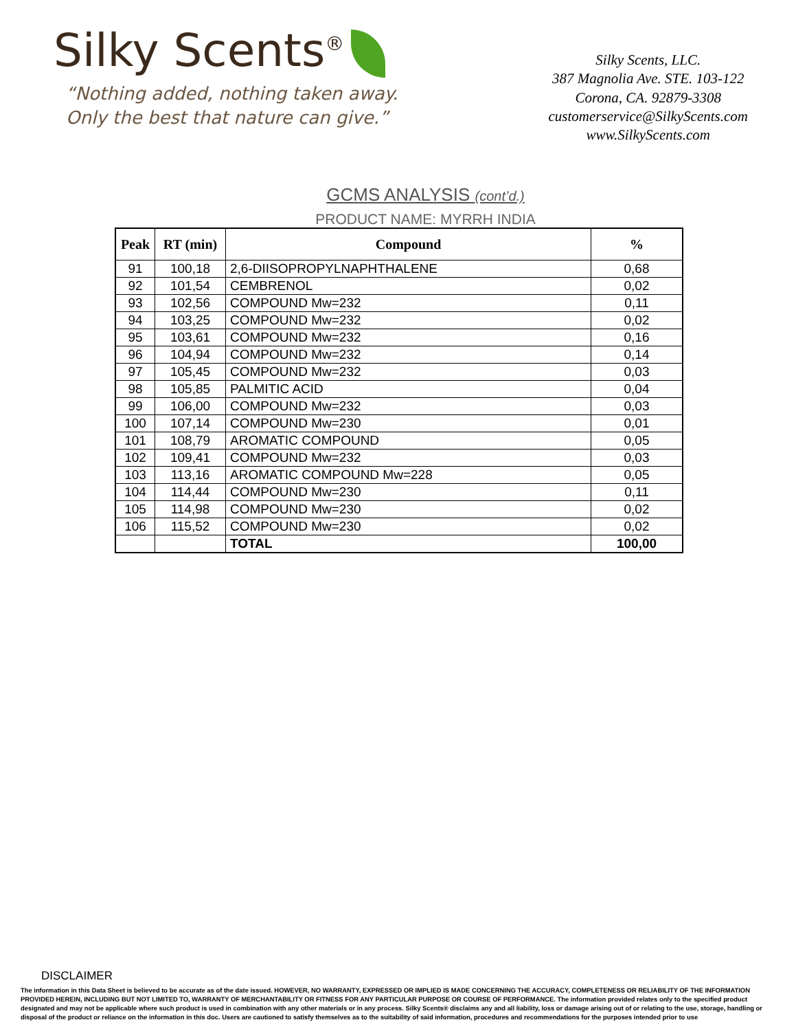Silky Scents<sup>®</sup>
“Nothing added, nothing taken away.
Only the best that nature can give.”
Silky Scents, LLC.
387 Magnolia Ave. STE. 103-122
Corona, CA. 92879-3308
customerservice@SilkyScents.com
www.SilkyScents.com
GCMS ANALYSIS (cont’d.)
PRODUCT NAME: MYRRH INDIA
| Peak | RT (min) | Compound | % |
| --- | --- | --- | --- |
| 91 | 100,18 | 2,6-DIISOPROPYLNAPHTHALENE | 0,68 |
| 92 | 101,54 | CEMBRENOL | 0,02 |
| 93 | 102,56 | COMPOUND Mw=232 | 0,11 |
| 94 | 103,25 | COMPOUND Mw=232 | 0,02 |
| 95 | 103,61 | COMPOUND Mw=232 | 0,16 |
| 96 | 104,94 | COMPOUND Mw=232 | 0,14 |
| 97 | 105,45 | COMPOUND Mw=232 | 0,03 |
| 98 | 105,85 | PALMITIC ACID | 0,04 |
| 99 | 106,00 | COMPOUND Mw=232 | 0,03 |
| 100 | 107,14 | COMPOUND Mw=230 | 0,01 |
| 101 | 108,79 | AROMATIC COMPOUND | 0,05 |
| 102 | 109,41 | COMPOUND Mw=232 | 0,03 |
| 103 | 113,16 | AROMATIC COMPOUND Mw=228 | 0,05 |
| 104 | 114,44 | COMPOUND Mw=230 | 0,11 |
| 105 | 114,98 | COMPOUND Mw=230 | 0,02 |
| 106 | 115,52 | COMPOUND Mw=230 | 0,02 |
| | | TOTAL | 100,00 |
DISCLAIMER
The information in this Data Sheet is believed to be accurate as of the date issued. HOWEVER, NO WARRANTY, EXPRESSED OR IMPLIED IS MADE CONCERNING THE ACCURACY, COMPLETENESS OR RELIABILITY OF THE INFORMATION PROVIDED HEREIN, INCLUDING BUT NOT LIMITED TO, WARRANTY OF MERCHANTABILITY OR FITNESS FOR ANY PARTICULAR PURPOSE OR COURSE OF PERFORMANCE. The information provided relates only to the specified product designated and may not be applicable where such product is used in combination with any other materials or in any process. Silky Scents® disclaims any and all liability, loss or damage arising out of or relating to the use, storage, handling or disposal of the product or reliance on the information in this doc. Users are cautioned to satisfy themselves as to the suitability of said information, procedures and recommendations for the purposes intended prior to use